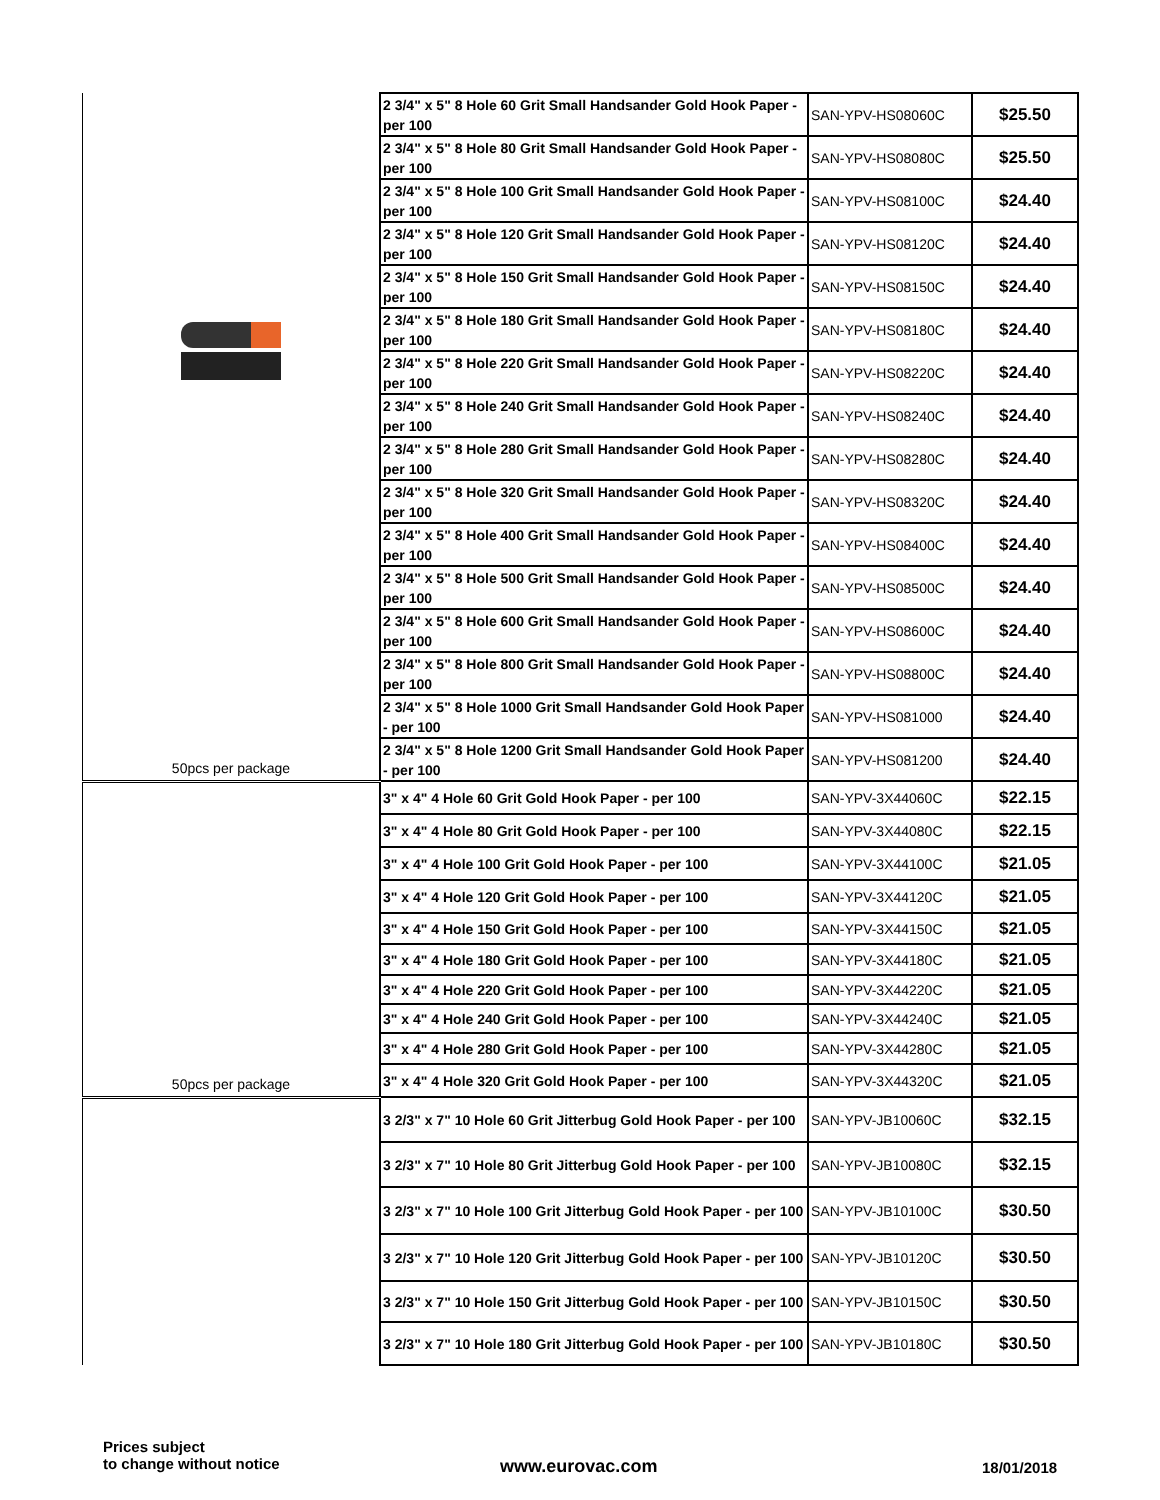| 50pcs per package | 2 3/4" x 5" 8 Hole 60 Grit Small Handsander Gold Hook Paper - per 100 | SAN-YPV-HS08060C | $25.50 |
| | 2 3/4" x 5" 8 Hole 80 Grit Small Handsander Gold Hook Paper - per 100 | SAN-YPV-HS08080C | $25.50 |
| | 2 3/4" x 5" 8 Hole 100 Grit Small Handsander Gold Hook Paper - per 100 | SAN-YPV-HS08100C | $24.40 |
| | 2 3/4" x 5" 8 Hole 120 Grit Small Handsander Gold Hook Paper - per 100 | SAN-YPV-HS08120C | $24.40 |
| | 2 3/4" x 5" 8 Hole 150 Grit Small Handsander Gold Hook Paper - per 100 | SAN-YPV-HS08150C | $24.40 |
| | 2 3/4" x 5" 8 Hole 180 Grit Small Handsander Gold Hook Paper - per 100 | SAN-YPV-HS08180C | $24.40 |
| | 2 3/4" x 5" 8 Hole 220 Grit Small Handsander Gold Hook Paper - per 100 | SAN-YPV-HS08220C | $24.40 |
| | 2 3/4" x 5" 8 Hole 240 Grit Small Handsander Gold Hook Paper - per 100 | SAN-YPV-HS08240C | $24.40 |
| | 2 3/4" x 5" 8 Hole 280 Grit Small Handsander Gold Hook Paper - per 100 | SAN-YPV-HS08280C | $24.40 |
| | 2 3/4" x 5" 8 Hole 320 Grit Small Handsander Gold Hook Paper - per 100 | SAN-YPV-HS08320C | $24.40 |
| | 2 3/4" x 5" 8 Hole 400 Grit Small Handsander Gold Hook Paper - per 100 | SAN-YPV-HS08400C | $24.40 |
| | 2 3/4" x 5" 8 Hole 500 Grit Small Handsander Gold Hook Paper - per 100 | SAN-YPV-HS08500C | $24.40 |
| | 2 3/4" x 5" 8 Hole 600 Grit Small Handsander Gold Hook Paper - per 100 | SAN-YPV-HS08600C | $24.40 |
| | 2 3/4" x 5" 8 Hole 800 Grit Small Handsander Gold Hook Paper - per 100 | SAN-YPV-HS08800C | $24.40 |
| | 2 3/4" x 5" 8 Hole 1000 Grit Small Handsander Gold Hook Paper - per 100 | SAN-YPV-HS081000 | $24.40 |
| | 2 3/4" x 5" 8 Hole 1200 Grit Small Handsander Gold Hook Paper - per 100 | SAN-YPV-HS081200 | $24.40 |
| 50pcs per package | 3" x 4" 4 Hole 60 Grit Gold Hook Paper - per 100 | SAN-YPV-3X44060C | $22.15 |
| | 3" x 4" 4 Hole 80 Grit Gold Hook Paper - per 100 | SAN-YPV-3X44080C | $22.15 |
| | 3" x 4" 4 Hole 100 Grit Gold Hook Paper - per 100 | SAN-YPV-3X44100C | $21.05 |
| | 3" x 4" 4 Hole 120 Grit Gold Hook Paper - per 100 | SAN-YPV-3X44120C | $21.05 |
| | 3" x 4" 4 Hole 150 Grit Gold Hook Paper - per 100 | SAN-YPV-3X44150C | $21.05 |
| | 3" x 4" 4 Hole 180 Grit Gold Hook Paper - per 100 | SAN-YPV-3X44180C | $21.05 |
| | 3" x 4" 4 Hole 220 Grit Gold Hook Paper - per 100 | SAN-YPV-3X44220C | $21.05 |
| | 3" x 4" 4 Hole 240 Grit Gold Hook Paper - per 100 | SAN-YPV-3X44240C | $21.05 |
| | 3" x 4" 4 Hole 280 Grit Gold Hook Paper - per 100 | SAN-YPV-3X44280C | $21.05 |
| | 3" x 4" 4 Hole 320 Grit Gold Hook Paper - per 100 | SAN-YPV-3X44320C | $21.05 |
| | 3 2/3" x 7" 10 Hole 60 Grit Jitterbug Gold Hook Paper - per 100 | SAN-YPV-JB10060C | $32.15 |
| | 3 2/3" x 7" 10 Hole 80 Grit Jitterbug Gold Hook Paper - per 100 | SAN-YPV-JB10080C | $32.15 |
| | 3 2/3" x 7" 10 Hole 100 Grit Jitterbug Gold Hook Paper - per 100 | SAN-YPV-JB10100C | $30.50 |
| | 3 2/3" x 7" 10 Hole 120 Grit Jitterbug Gold Hook Paper - per 100 | SAN-YPV-JB10120C | $30.50 |
| | 3 2/3" x 7" 10 Hole 150 Grit Jitterbug Gold Hook Paper - per 100 | SAN-YPV-JB10150C | $30.50 |
| | 3 2/3" x 7" 10 Hole 180 Grit Jitterbug Gold Hook Paper - per 100 | SAN-YPV-JB10180C | $30.50 |
Prices subject
to change without notice
www.eurovac.com 18/01/2018